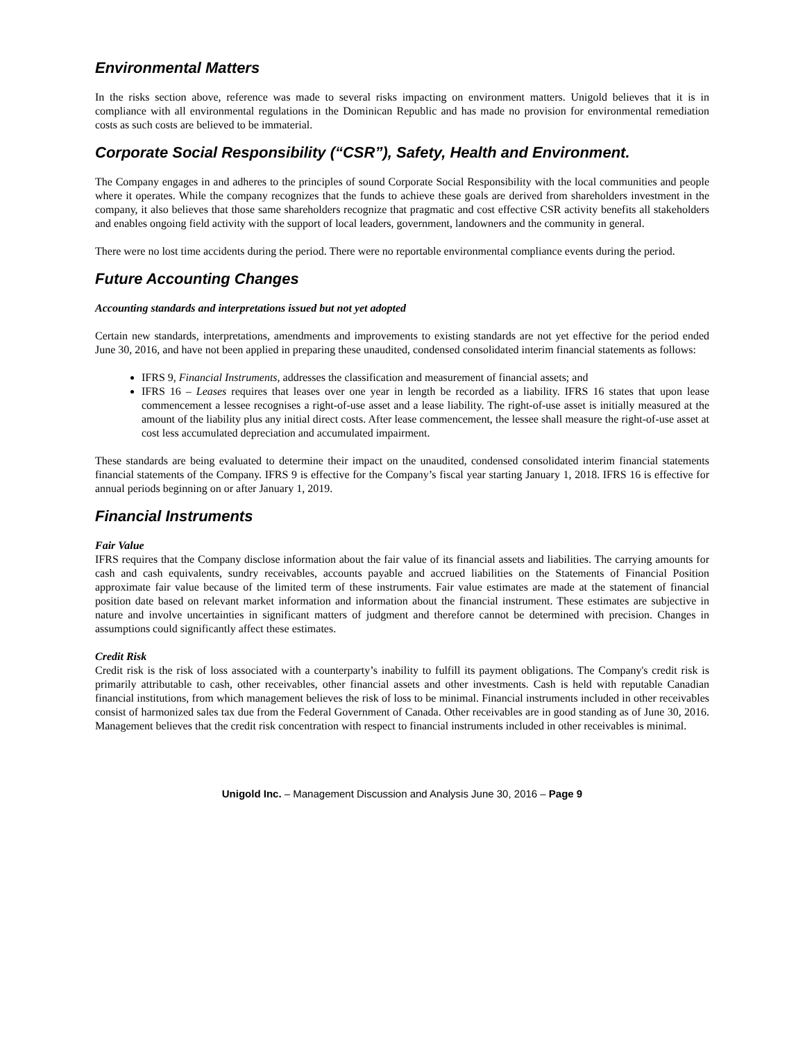Environmental Matters
In the risks section above, reference was made to several risks impacting on environment matters. Unigold believes that it is in compliance with all environmental regulations in the Dominican Republic and has made no provision for environmental remediation costs as such costs are believed to be immaterial.
Corporate Social Responsibility (“CSR”), Safety, Health and Environment.
The Company engages in and adheres to the principles of sound Corporate Social Responsibility with the local communities and people where it operates. While the company recognizes that the funds to achieve these goals are derived from shareholders investment in the company, it also believes that those same shareholders recognize that pragmatic and cost effective CSR activity benefits all stakeholders and enables ongoing field activity with the support of local leaders, government, landowners and the community in general.
There were no lost time accidents during the period. There were no reportable environmental compliance events during the period.
Future Accounting Changes
Accounting standards and interpretations issued but not yet adopted
Certain new standards, interpretations, amendments and improvements to existing standards are not yet effective for the period ended June 30, 2016, and have not been applied in preparing these unaudited, condensed consolidated interim financial statements as follows:
IFRS 9, Financial Instruments, addresses the classification and measurement of financial assets; and
IFRS 16 – Leases requires that leases over one year in length be recorded as a liability. IFRS 16 states that upon lease commencement a lessee recognises a right-of-use asset and a lease liability. The right-of-use asset is initially measured at the amount of the liability plus any initial direct costs. After lease commencement, the lessee shall measure the right-of-use asset at cost less accumulated depreciation and accumulated impairment.
These standards are being evaluated to determine their impact on the unaudited, condensed consolidated interim financial statements financial statements of the Company. IFRS 9 is effective for the Company’s fiscal year starting January 1, 2018. IFRS 16 is effective for annual periods beginning on or after January 1, 2019.
Financial Instruments
Fair Value
IFRS requires that the Company disclose information about the fair value of its financial assets and liabilities. The carrying amounts for cash and cash equivalents, sundry receivables, accounts payable and accrued liabilities on the Statements of Financial Position approximate fair value because of the limited term of these instruments. Fair value estimates are made at the statement of financial position date based on relevant market information and information about the financial instrument. These estimates are subjective in nature and involve uncertainties in significant matters of judgment and therefore cannot be determined with precision. Changes in assumptions could significantly affect these estimates.
Credit Risk
Credit risk is the risk of loss associated with a counterparty’s inability to fulfill its payment obligations. The Company's credit risk is primarily attributable to cash, other receivables, other financial assets and other investments. Cash is held with reputable Canadian financial institutions, from which management believes the risk of loss to be minimal. Financial instruments included in other receivables consist of harmonized sales tax due from the Federal Government of Canada. Other receivables are in good standing as of June 30, 2016. Management believes that the credit risk concentration with respect to financial instruments included in other receivables is minimal.
Unigold Inc. – Management Discussion and Analysis June 30, 2016 – Page 9